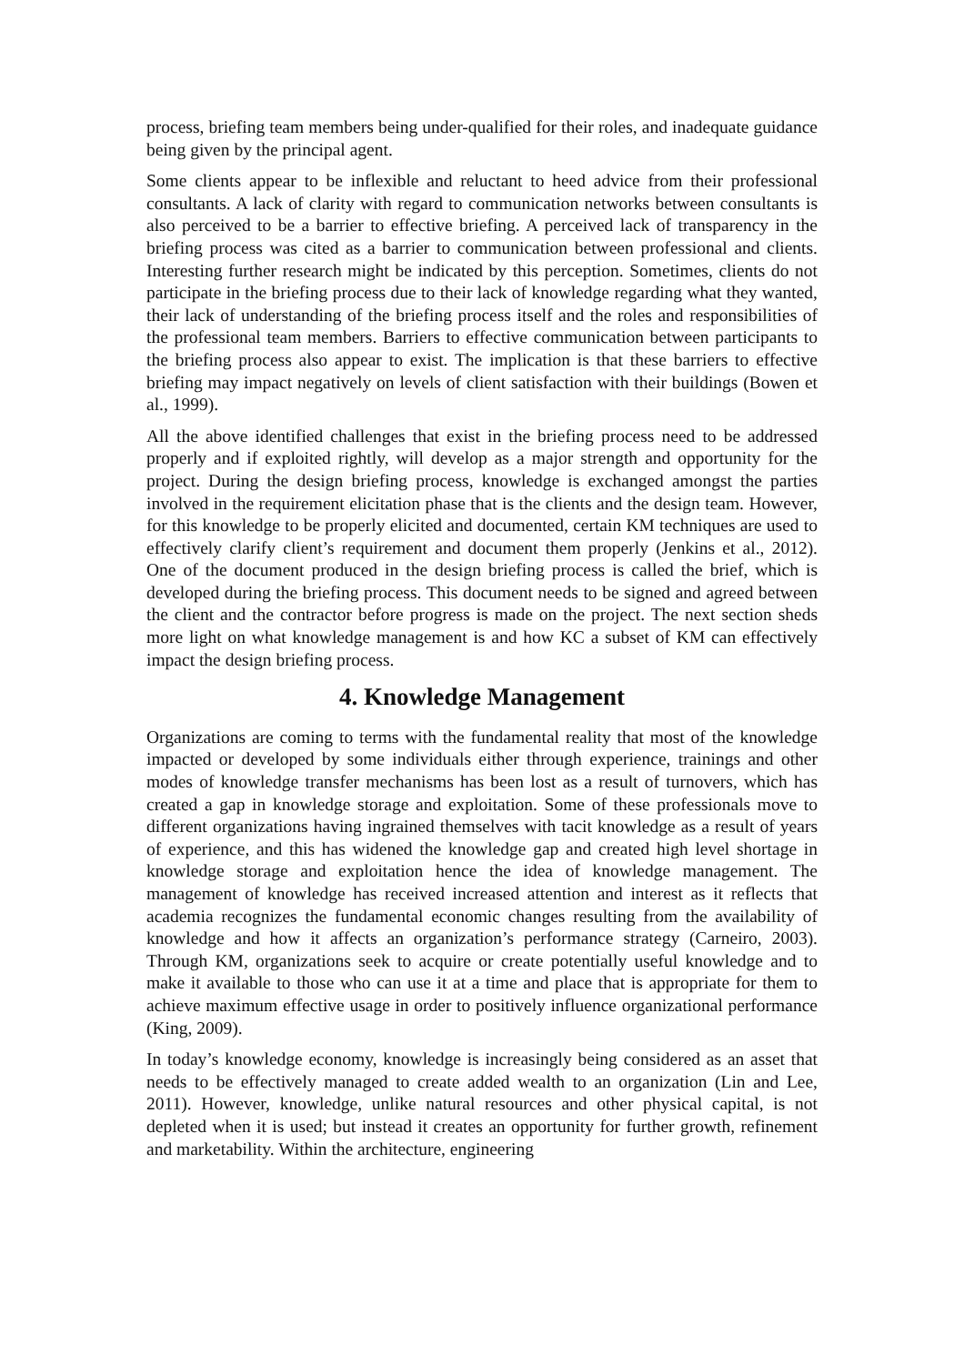process, briefing team members being under-qualified for their roles, and inadequate guidance being given by the principal agent.
Some clients appear to be inflexible and reluctant to heed advice from their professional consultants. A lack of clarity with regard to communication networks between consultants is also perceived to be a barrier to effective briefing. A perceived lack of transparency in the briefing process was cited as a barrier to communication between professional and clients. Interesting further research might be indicated by this perception. Sometimes, clients do not participate in the briefing process due to their lack of knowledge regarding what they wanted, their lack of understanding of the briefing process itself and the roles and responsibilities of the professional team members. Barriers to effective communication between participants to the briefing process also appear to exist. The implication is that these barriers to effective briefing may impact negatively on levels of client satisfaction with their buildings (Bowen et al., 1999).
All the above identified challenges that exist in the briefing process need to be addressed properly and if exploited rightly, will develop as a major strength and opportunity for the project. During the design briefing process, knowledge is exchanged amongst the parties involved in the requirement elicitation phase that is the clients and the design team. However, for this knowledge to be properly elicited and documented, certain KM techniques are used to effectively clarify client’s requirement and document them properly (Jenkins et al., 2012). One of the document produced in the design briefing process is called the brief, which is developed during the briefing process. This document needs to be signed and agreed between the client and the contractor before progress is made on the project. The next section sheds more light on what knowledge management is and how KC a subset of KM can effectively impact the design briefing process.
4. Knowledge Management
Organizations are coming to terms with the fundamental reality that most of the knowledge impacted or developed by some individuals either through experience, trainings and other modes of knowledge transfer mechanisms has been lost as a result of turnovers, which has created a gap in knowledge storage and exploitation. Some of these professionals move to different organizations having ingrained themselves with tacit knowledge as a result of years of experience, and this has widened the knowledge gap and created high level shortage in knowledge storage and exploitation hence the idea of knowledge management. The management of knowledge has received increased attention and interest as it reflects that academia recognizes the fundamental economic changes resulting from the availability of knowledge and how it affects an organization’s performance strategy (Carneiro, 2003). Through KM, organizations seek to acquire or create potentially useful knowledge and to make it available to those who can use it at a time and place that is appropriate for them to achieve maximum effective usage in order to positively influence organizational performance (King, 2009).
In today’s knowledge economy, knowledge is increasingly being considered as an asset that needs to be effectively managed to create added wealth to an organization (Lin and Lee, 2011). However, knowledge, unlike natural resources and other physical capital, is not depleted when it is used; but instead it creates an opportunity for further growth, refinement and marketability. Within the architecture, engineering